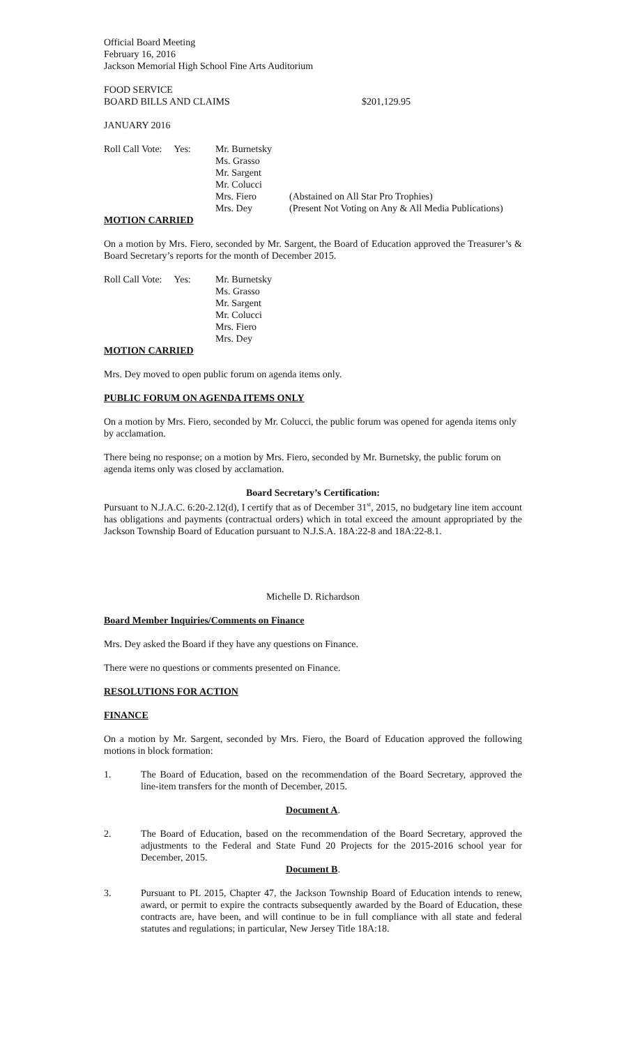Official Board Meeting
February 16, 2016
Jackson Memorial High School Fine Arts Auditorium
FOOD SERVICE
BOARD BILLS AND CLAIMS
$201,129.95
JANUARY 2016
Roll Call Vote: Yes:
Mr. Burnetsky
Ms. Grasso
Mr. Sargent
Mr. Colucci
Mrs. Fiero
Mrs. Dey
(Abstained on All Star Pro Trophies)
(Present Not Voting on Any & All Media Publications)
MOTION CARRIED
On a motion by Mrs. Fiero, seconded by Mr. Sargent, the Board of Education approved the Treasurer’s & Board Secretary’s reports for the month of December 2015.
Roll Call Vote: Yes:
Mr. Burnetsky
Ms. Grasso
Mr. Sargent
Mr. Colucci
Mrs. Fiero
Mrs. Dey
MOTION CARRIED
Mrs. Dey moved to open public forum on agenda items only.
PUBLIC FORUM ON AGENDA ITEMS ONLY
On a motion by Mrs. Fiero, seconded by Mr. Colucci, the public forum was opened for agenda items only by acclamation.
There being no response; on a motion by Mrs. Fiero, seconded by Mr. Burnetsky, the public forum on agenda items only was closed by acclamation.
Board Secretary’s Certification:
Pursuant to N.J.A.C. 6:20-2.12(d), I certify that as of December 31<sup>st</sup>, 2015, no budgetary line item account has obligations and payments (contractual orders) which in total exceed the amount appropriated by the Jackson Township Board of Education pursuant to N.J.S.A. 18A:22-8 and 18A:22-8.1.
Michelle D. Richardson
Board Member Inquiries/Comments on Finance
Mrs. Dey asked the Board if they have any questions on Finance.
There were no questions or comments presented on Finance.
RESOLUTIONS FOR ACTION
FINANCE
On a motion by Mr. Sargent, seconded by Mrs. Fiero, the Board of Education approved the following motions in block formation:
1. The Board of Education, based on the recommendation of the Board Secretary, approved the line-item transfers for the month of December, 2015.
Document A.
2. The Board of Education, based on the recommendation of the Board Secretary, approved the adjustments to the Federal and State Fund 20 Projects for the 2015-2016 school year for December, 2015.
Document B.
3. Pursuant to PL 2015, Chapter 47, the Jackson Township Board of Education intends to renew, award, or permit to expire the contracts subsequently awarded by the Board of Education, these contracts are, have been, and will continue to be in full compliance with all state and federal statutes and regulations; in particular, New Jersey Title 18A:18.